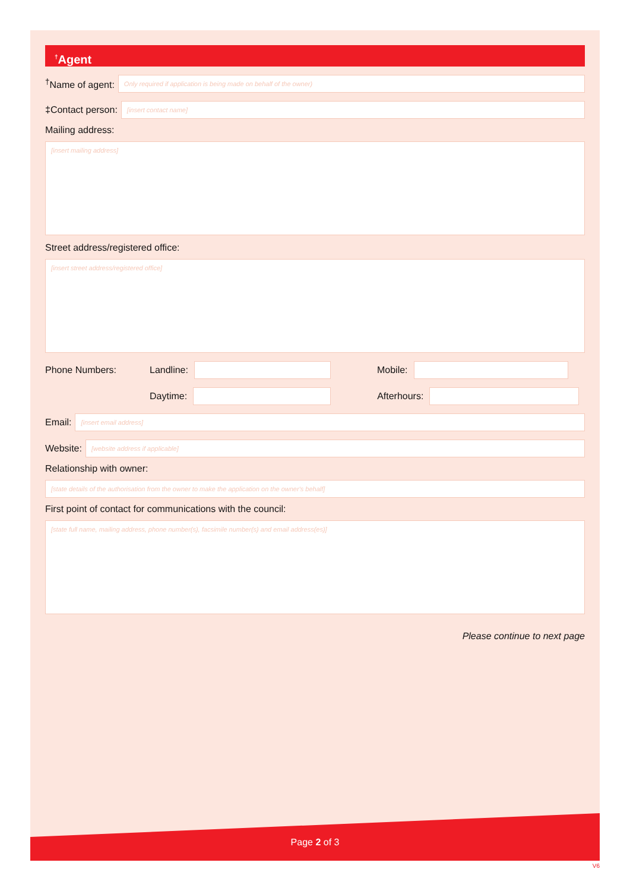<sup>†</sup> Agent
<sup>†</sup> Name of agent:
Only required if application is being made on behalf of the owner)
‡Contact person:
[insert contact name]
Mailing address:
[insert mailing address]
Street address/registered office:
[insert street address/registered office]
Phone Numbers: Landline: Mobile:
Daytime: Afterhours:
Email:
[insert email address]
Website:
[website address if applicable]
Relationship with owner:
[state details of the authorisation from the owner to make the application on the owner's behalf]
First point of contact for communications with the council:
[state full name, mailing address, phone number(s), facsimile number(s) and email address(es)]
Please continue to next page
Page 2 of 3
V6